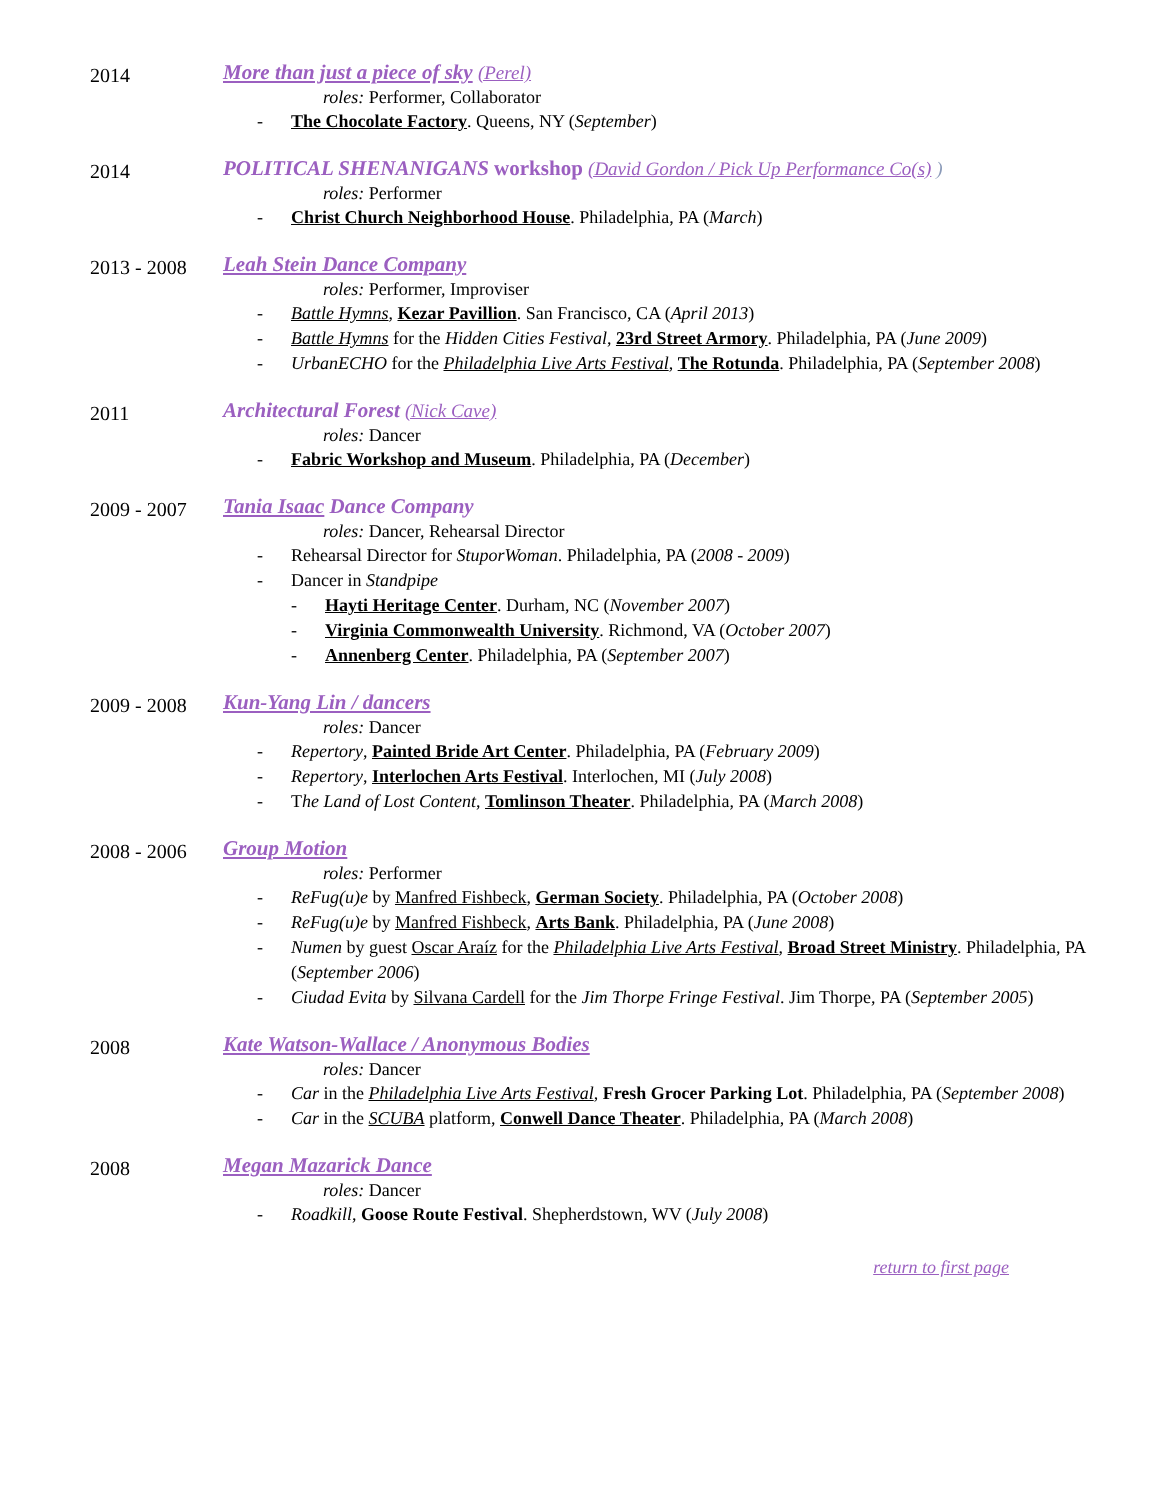2014
More than just a piece of sky (Perel)
roles: Performer, Collaborator
- The Chocolate Factory. Queens, NY (September)
2014
POLITICAL SHENANIGANS workshop (David Gordon / Pick Up Performance Co(s) )
roles: Performer
- Christ Church Neighborhood House. Philadelphia, PA (March)
2013 - 2008
Leah Stein Dance Company
roles: Performer, Improviser
- Battle Hymns, Kezar Pavillion. San Francisco, CA (April 2013)
- Battle Hymns for the Hidden Cities Festival, 23rd Street Armory. Philadelphia, PA (June 2009)
- UrbanECHO for the Philadelphia Live Arts Festival, The Rotunda. Philadelphia, PA (September 2008)
2011
Architectural Forest (Nick Cave)
roles: Dancer
- Fabric Workshop and Museum. Philadelphia, PA (December)
2009 - 2007
Tania Isaac Dance Company
roles: Dancer, Rehearsal Director
- Rehearsal Director for StuporWoman. Philadelphia, PA (2008 - 2009)
- Dancer in Standpipe
- Hayti Heritage Center. Durham, NC (November 2007)
- Virginia Commonwealth University. Richmond, VA (October 2007)
- Annenberg Center. Philadelphia, PA (September 2007)
2009 - 2008
Kun-Yang Lin / dancers
roles: Dancer
- Repertory, Painted Bride Art Center. Philadelphia, PA (February 2009)
- Repertory, Interlochen Arts Festival. Interlochen, MI (July 2008)
- The Land of Lost Content, Tomlinson Theater. Philadelphia, PA (March 2008)
2008 - 2006
Group Motion
roles: Performer
- ReFug(u)e by Manfred Fishbeck, German Society. Philadelphia, PA (October 2008)
- ReFug(u)e by Manfred Fishbeck, Arts Bank. Philadelphia, PA (June 2008)
- Numen by guest Oscar Araíz for the Philadelphia Live Arts Festival, Broad Street Ministry. Philadelphia, PA (September 2006)
- Ciudad Evita by Silvana Cardell for the Jim Thorpe Fringe Festival. Jim Thorpe, PA (September 2005)
2008
Kate Watson-Wallace / Anonymous Bodies
roles: Dancer
- Car in the Philadelphia Live Arts Festival, Fresh Grocer Parking Lot. Philadelphia, PA (September 2008)
- Car in the SCUBA platform, Conwell Dance Theater. Philadelphia, PA (March 2008)
2008
Megan Mazarick Dance
roles: Dancer
- Roadkill, Goose Route Festival. Shepherdstown, WV (July 2008)
return to first page